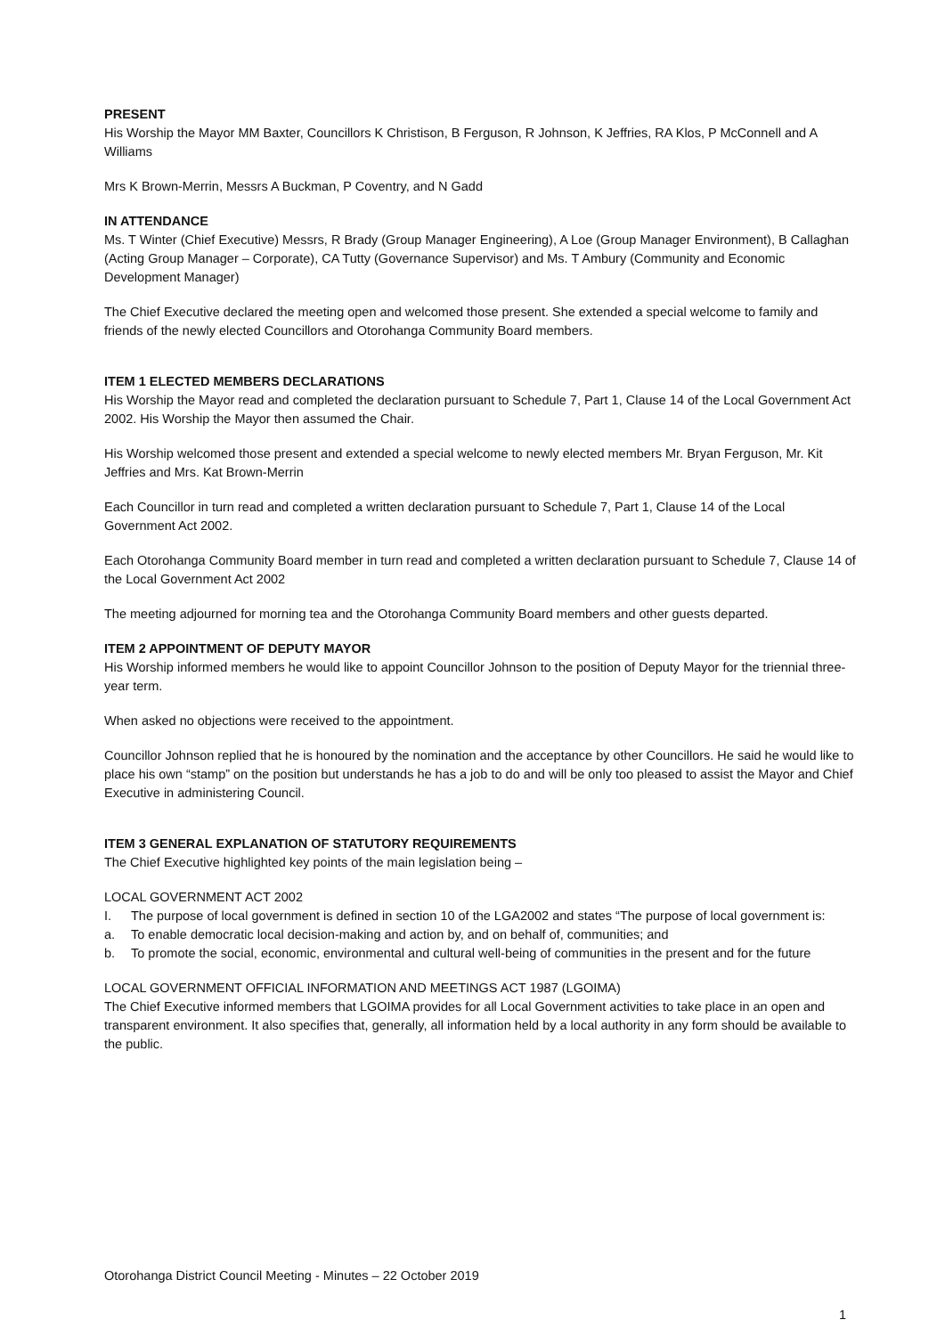PRESENT
His Worship the Mayor MM Baxter, Councillors K Christison, B Ferguson, R Johnson, K Jeffries, RA Klos, P McConnell and A Williams
Mrs K Brown-Merrin, Messrs A Buckman, P Coventry, and N Gadd
IN ATTENDANCE
Ms. T Winter (Chief Executive) Messrs, R Brady (Group Manager Engineering), A Loe (Group Manager Environment), B Callaghan (Acting Group Manager – Corporate), CA Tutty (Governance Supervisor) and Ms. T Ambury (Community and Economic Development Manager)
The Chief Executive declared the meeting open and welcomed those present. She extended a special welcome to family and friends of the newly elected Councillors and Otorohanga Community Board members.
ITEM 1 ELECTED MEMBERS DECLARATIONS
His Worship the Mayor read and completed the declaration pursuant to Schedule 7, Part 1, Clause 14 of the Local Government Act 2002. His Worship the Mayor then assumed the Chair.
His Worship welcomed those present and extended a special welcome to newly elected members Mr. Bryan Ferguson, Mr. Kit Jeffries and Mrs. Kat Brown-Merrin
Each Councillor in turn read and completed a written declaration pursuant to Schedule 7, Part 1, Clause 14 of the Local Government Act 2002.
Each Otorohanga Community Board member in turn read and completed a written declaration pursuant to Schedule 7, Clause 14 of the Local Government Act 2002
The meeting adjourned for morning tea and the Otorohanga Community Board members and other guests departed.
ITEM 2 APPOINTMENT OF DEPUTY MAYOR
His Worship informed members he would like to appoint Councillor Johnson to the position of Deputy Mayor for the triennial three-year term.
When asked no objections were received to the appointment.
Councillor Johnson replied that he is honoured by the nomination and the acceptance by other Councillors. He said he would like to place his own “stamp” on the position but understands he has a job to do and will be only too pleased to assist the Mayor and Chief Executive in administering Council.
ITEM 3 GENERAL EXPLANATION OF STATUTORY REQUIREMENTS
The Chief Executive highlighted key points of the main legislation being –
LOCAL GOVERNMENT ACT 2002
I. The purpose of local government is defined in section 10 of the LGA2002 and states “The purpose of local government is:
a. To enable democratic local decision-making and action by, and on behalf of, communities; and
b. To promote the social, economic, environmental and cultural well-being of communities in the present and for the future
LOCAL GOVERNMENT OFFICIAL INFORMATION AND MEETINGS ACT 1987 (LGOIMA)
The Chief Executive informed members that LGOIMA provides for all Local Government activities to take place in an open and transparent environment. It also specifies that, generally, all information held by a local authority in any form should be available to the public.
Otorohanga District Council Meeting - Minutes – 22 October 2019
1